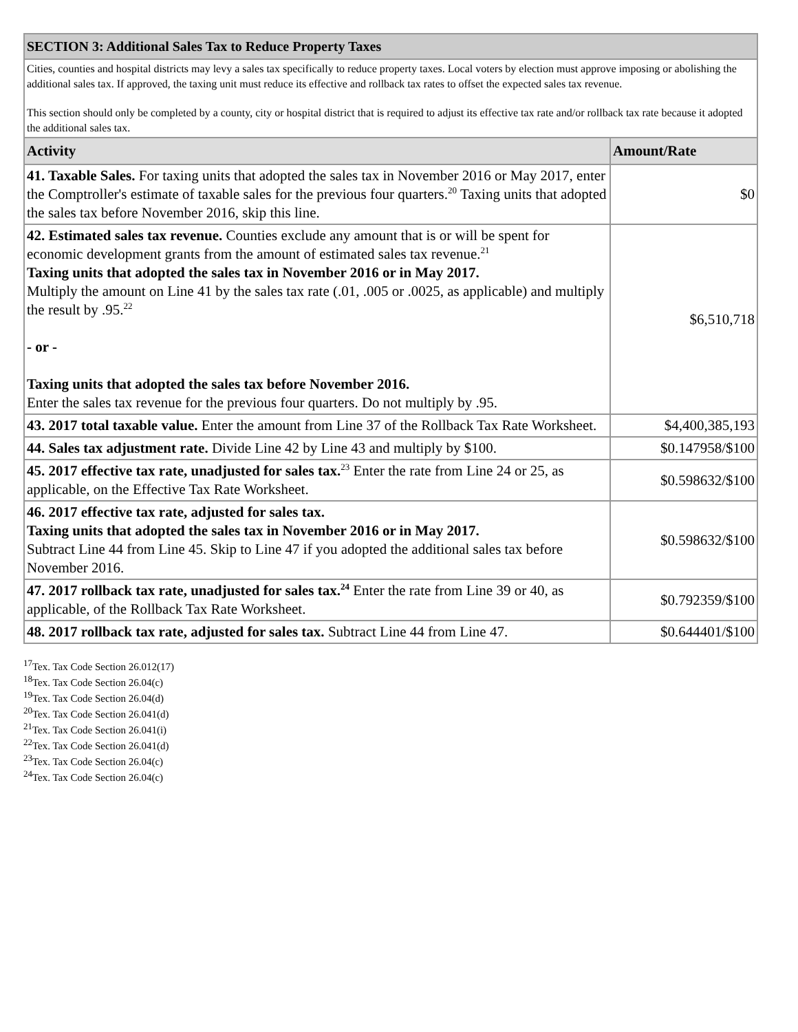| SECTION 3: Additional Sales Tax to Reduce Property Taxes | |
| Cities, counties and hospital districts may levy a sales tax specifically to reduce property taxes. Local voters by election must approve imposing or abolishing the additional sales tax. If approved, the taxing unit must reduce its effective and rollback tax rates to offset the expected sales tax revenue. This section should only be completed by a county, city or hospital district that is required to adjust its effective tax rate and/or rollback tax rate because it adopted the additional sales tax. | |
| Activity | Amount/Rate |
| 41. Taxable Sales. For taxing units that adopted the sales tax in November 2016 or May 2017, enter the Comptroller's estimate of taxable sales for the previous four quarters.<sup>20</sup> Taxing units that adopted the sales tax before November 2016, skip this line. | $0 |
| 42. Estimated sales tax revenue. Counties exclude any amount that is or will be spent for economic development grants from the amount of estimated sales tax revenue.<sup>21</sup> Taxing units that adopted the sales tax in November 2016 or in May 2017. Multiply the amount on Line 41 by the sales tax rate (.01, .005 or .0025, as applicable) and multiply the result by .95.<sup>22</sup> - or - Taxing units that adopted the sales tax before November 2016. Enter the sales tax revenue for the previous four quarters. Do not multiply by .95. | $6,510,718 |
| 43. 2017 total taxable value. Enter the amount from Line 37 of the Rollback Tax Rate Worksheet. | $4,400,385,193 |
| 44. Sales tax adjustment rate. Divide Line 42 by Line 43 and multiply by $100. | $0.147958/$100 |
| 45. 2017 effective tax rate, unadjusted for sales tax.<sup>23</sup> Enter the rate from Line 24 or 25, as applicable, on the Effective Tax Rate Worksheet. | $0.598632/$100 |
| 46. 2017 effective tax rate, adjusted for sales tax. Taxing units that adopted the sales tax in November 2016 or in May 2017. Subtract Line 44 from Line 45. Skip to Line 47 if you adopted the additional sales tax before November 2016. | $0.598632/$100 |
| 47. 2017 rollback tax rate, unadjusted for sales tax.<sup>24</sup> Enter the rate from Line 39 or 40, as applicable, of the Rollback Tax Rate Worksheet. | $0.792359/$100 |
| 48. 2017 rollback tax rate, adjusted for sales tax. Subtract Line 44 from Line 47. | $0.644401/$100 |
<sup>17</sup> Tex. Tax Code Section 26.012(17)
<sup>18</sup> Tex. Tax Code Section 26.04(c)
<sup>19</sup> Tex. Tax Code Section 26.04(d)
<sup>20</sup> Tex. Tax Code Section 26.041(d)
<sup>21</sup> Tex. Tax Code Section 26.041(i)
<sup>22</sup> Tex. Tax Code Section 26.041(d)
<sup>23</sup> Tex. Tax Code Section 26.04(c)
<sup>24</sup> Tex. Tax Code Section 26.04(c)